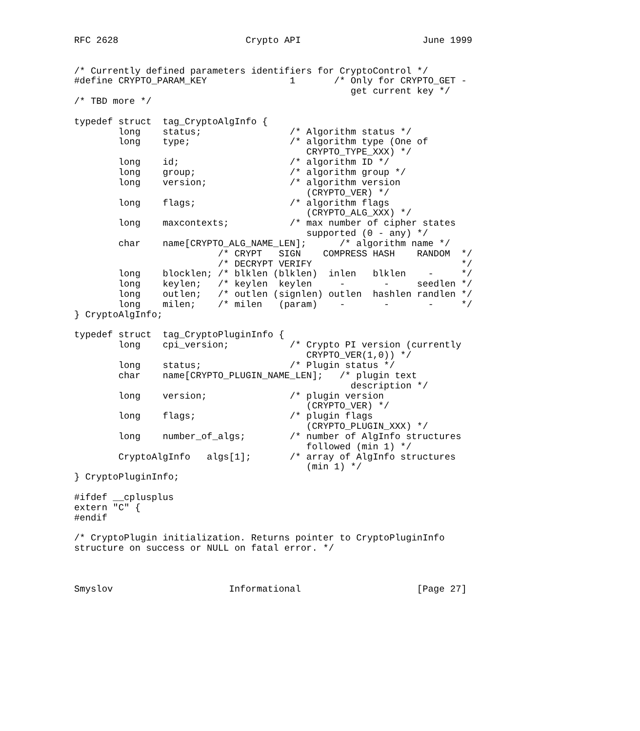RFC 2628                       Crypto API                      June 1999


/* Currently defined parameters identifiers for CryptoControl */
#define CRYPTO_PARAM_KEY               1       /* Only for CRYPTO_GET -
                                                  get current key */
/* TBD more */

typedef struct  tag_CryptoAlgInfo {
        long    status;                /* Algorithm status */
        long    type;                  /* algorithm type (One of
                                          CRYPTO_TYPE_XXX) */
        long    id;                    /* algorithm ID */
        long    group;                 /* algorithm group */
        long    version;               /* algorithm version
                                          (CRYPTO_VER) */
        long    flags;                 /* algorithm flags
                                          (CRYPTO_ALG_XXX) */
        long    maxcontexts;           /* max number of cipher states
                                          supported (0 - any) */
        char    name[CRYPTO_ALG_NAME_LEN];      /* algorithm name */
                          /* CRYPT   SIGN    COMPRESS HASH    RANDOM  */
                          /* DECRYPT VERIFY                           */
        long    blocklen; /* blklen (blklen)  inlen   blklen    -     */
        long    keylen;   /* keylen  keylen     -       -     seedlen */
        long    outlen;   /* outlen (signlen) outlen  hashlen randlen */
        long    milen;    /* milen   (param)    -       -       -     */
} CryptoAlgInfo;

typedef struct  tag_CryptoPluginInfo {
        long    cpi_version;           /* Crypto PI version (currently
                                          CRYPTO_VER(1,0)) */
        long    status;                /* Plugin status */
        char    name[CRYPTO_PLUGIN_NAME_LEN];   /* plugin text
                                                  description */
        long    version;               /* plugin version
                                          (CRYPTO_VER) */
        long    flags;                 /* plugin flags
                                          (CRYPTO_PLUGIN_XXX) */
        long    number_of_algs;        /* number of AlgInfo structures
                                          followed (min 1) */
        CryptoAlgInfo   algs[1];       /* array of AlgInfo structures
                                          (min 1) */
} CryptoPluginInfo;

#ifdef __cplusplus
extern "C" {
#endif

/* CryptoPlugin initialization. Returns pointer to CryptoPluginInfo
structure on success or NULL on fatal error. */



Smyslov                     Informational                     [Page 27]